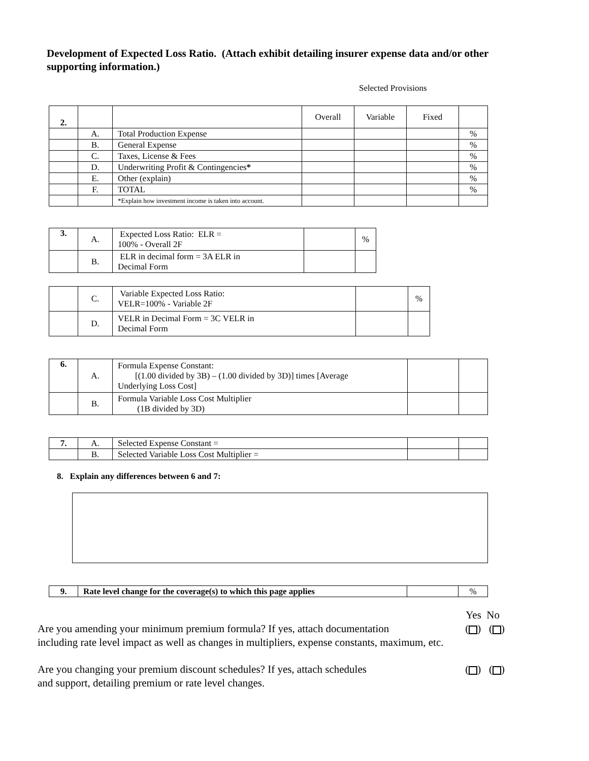Development of Expected Loss Ratio. (Attach exhibit detailing insurer expense data and/or other supporting information.)
Selected Provisions
| 2. | | | Overall | Variable | Fixed | |
| | A. | Total Production Expense | | | | % |
| | B. | General Expense | | | | % |
| | C. | Taxes, License & Fees | | | | % |
| | D. | Underwriting Profit & Contingencies * | | | | % |
| | E. | Other (explain) | | | | % |
| | F. | TOTAL | | | | % |
| | | *Explain how investment income is taken into account. | | | | |
| 3. | A. | Expected Loss Ratio: ELR = 100% - Overall 2F | | % |
| | B. | ELR in decimal form = 3A ELR in Decimal Form | | |
| | C. | Variable Expected Loss Ratio: VELR=100% - Variable 2F | | % |
| | D. | VELR in Decimal Form = 3C VELR in Decimal Form | | |
| 6. | A. | Formula Expense Constant: [(1.00 divided by 3B) – (1.00 divided by 3D)] times [Average Underlying Loss Cost] | | |
| | B. | Formula Variable Loss Cost Multiplier (1B divided by 3D) | | |
| 7. | A. | Selected Expense Constant = | | |
| | B. | Selected Variable Loss Cost Multiplier = | | |
8. Explain any differences between 6 and 7:
| 9. | Rate level change for the coverage(s) to which this page applies | | % |
Yes No
Are you amending your minimum premium formula? If yes, attach documentation ( ) ( )
including rate level impact as well as changes in multipliers, expense constants, maximum, etc.
Are you changing your premium discount schedules? If yes, attach schedules ( ) ( )
and support, detailing premium or rate level changes.